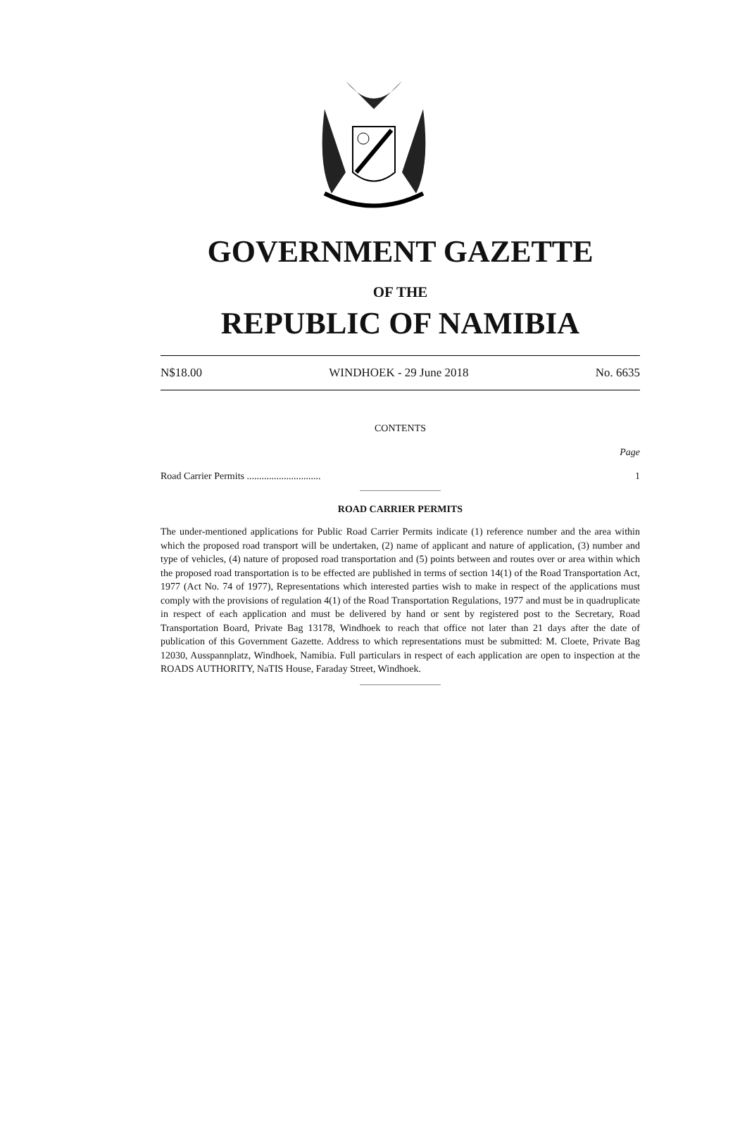GOVERNMENT GAZETTE
OF THE
REPUBLIC OF NAMIBIA
N$18.00 WINDHOEK - 29 June 2018 No. 6635
CONTENTS
Page
Road Carrier Permits .............................. 1
ROAD CARRIER PERMITS
The under-mentioned applications for Public Road Carrier Permits indicate (1) reference number and the area within which the proposed road transport will be undertaken, (2) name of applicant and nature of application, (3) number and type of vehicles, (4) nature of proposed road transportation and (5) points between and routes over or area within which the proposed road transportation is to be effected are published in terms of section 14(1) of the Road Transportation Act, 1977 (Act No. 74 of 1977), Representations which interested parties wish to make in respect of the applications must comply with the provisions of regulation 4(1) of the Road Transportation Regulations, 1977 and must be in quadruplicate in respect of each application and must be delivered by hand or sent by registered post to the Secretary, Road Transportation Board, Private Bag 13178, Windhoek to reach that office not later than 21 days after the date of publication of this Government Gazette. Address to which representations must be submitted: M. Cloete, Private Bag 12030, Ausspannplatz, Windhoek, Namibia. Full particulars in respect of each application are open to inspection at the ROADS AUTHORITY, NaTIS House, Faraday Street, Windhoek.